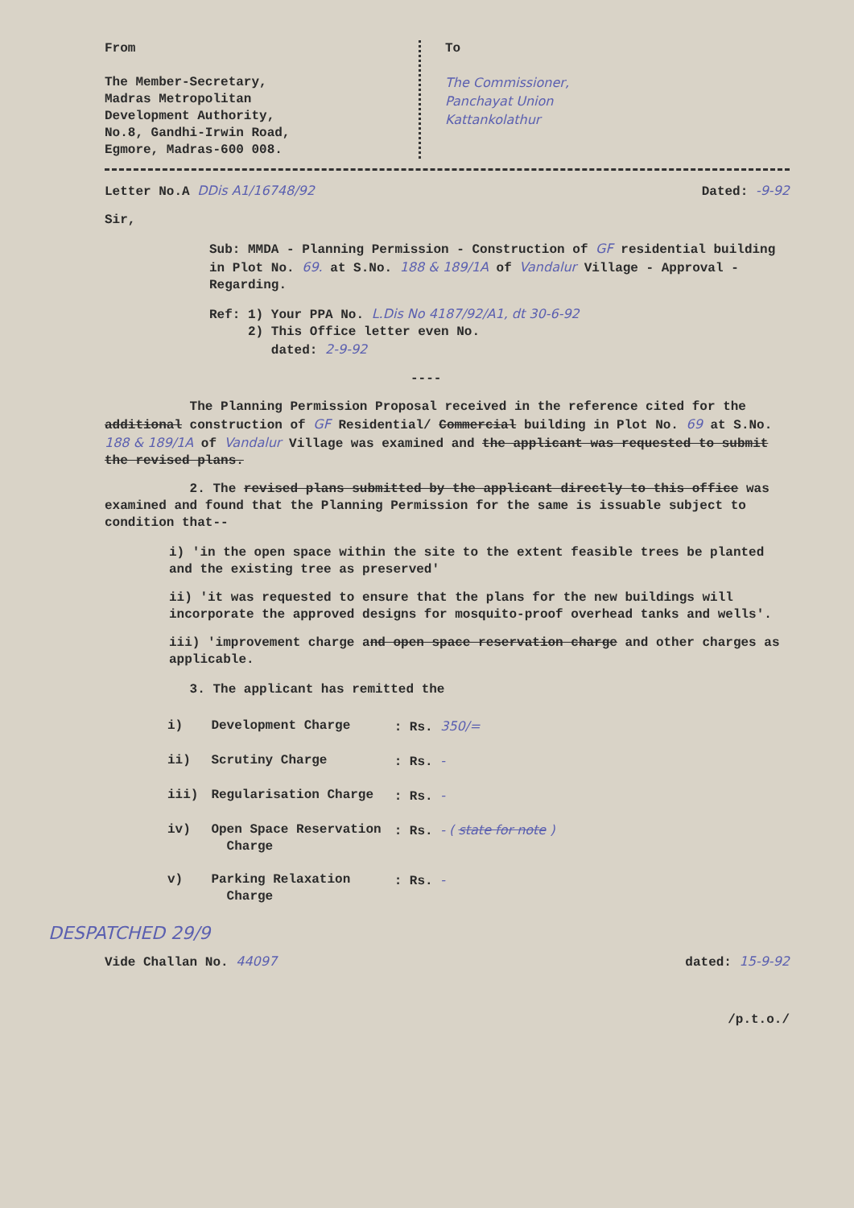From
The Member-Secretary,
Madras Metropolitan
Development Authority,
No.8, Gandhi-Irwin Road,
Egmore, Madras-600 008.
To
The Commissioner,
Panchayat Union
Kattankolathur
Letter No.A DDis A1/16748/92 Dated: -9-92
Sir,
Sub: MMDA - Planning Permission - Construction of GF residential building in Plot No. 69. at S.No. 188 & 189/1A of Vandalur Village - Approval - Regarding.
Ref: 1) Your PPA No. L.Dis No 4187/92/A1, dt 30-6-92
2) This Office letter even No.
dated: 2-9-92
----
The Planning Permission Proposal received in the reference cited for the additional construction of GF Residential/ Commercial building in Plot No. 69 at S.No. 188 & 189/1A of Vandalur Village was examined and the applicant was requested to submit the revised plans.
2. The revised plans submitted by the applicant directly to this office was examined and found that the Planning Permission for the same is issuable subject to condition that--
i) 'in the open space within the site to the extent feasible trees be planted and the existing tree as preserved'
ii) 'it was requested to ensure that the plans for the new buildings will incorporate the approved designs for mosquito-proof overhead tanks and wells'.
iii) 'improvement charge and open space reservation charge and other charges as applicable.
3. The applicant has remitted the
| i) | Development Charge | : Rs. 350/= |
| ii) | Scrutiny Charge | : Rs. - |
| iii) | Regularisation Charge | : Rs. - |
| iv) | Open Space Reservation Charge | : Rs. - ( state for note ) |
| v) | Parking Relaxation Charge | : Rs. - |
DESPATCHED 29/9
Vide Challan No. 44097 dated: 15-9-92
/p.t.o./